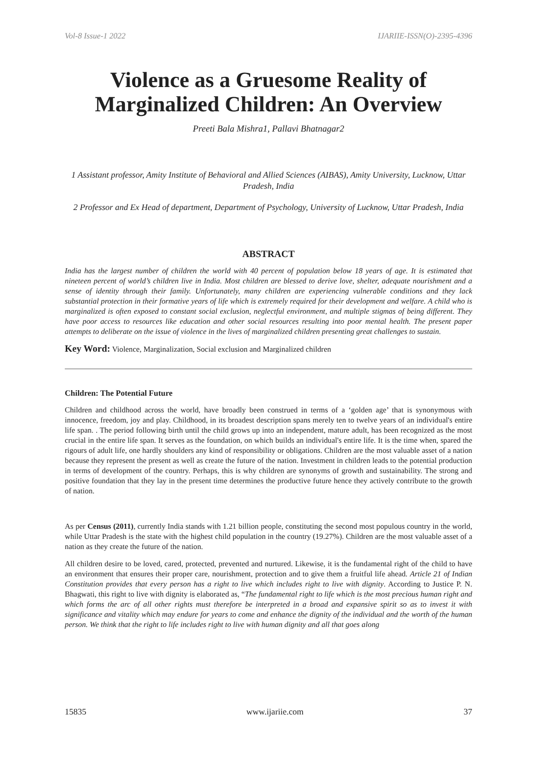Vol-8 Issue-1 2022 IJARIIE-ISSN(O)-2395-4396
Violence as a Gruesome Reality of Marginalized Children: An Overview
Preeti Bala Mishra1, Pallavi Bhatnagar2
1 Assistant professor, Amity Institute of Behavioral and Allied Sciences (AIBAS), Amity University, Lucknow, Uttar Pradesh, India
2 Professor and Ex Head of department, Department of Psychology, University of Lucknow, Uttar Pradesh, India
ABSTRACT
India has the largest number of children the world with 40 percent of population below 18 years of age. It is estimated that nineteen percent of world’s children live in India. Most children are blessed to derive love, shelter, adequate nourishment and a sense of identity through their family. Unfortunately, many children are experiencing vulnerable conditions and they lack substantial protection in their formative years of life which is extremely required for their development and welfare. A child who is marginalized is often exposed to constant social exclusion, neglectful environment, and multiple stigmas of being different. They have poor access to resources like education and other social resources resulting into poor mental health. The present paper attempts to deliberate on the issue of violence in the lives of marginalized children presenting great challenges to sustain.
Key Word: Violence, Marginalization, Social exclusion and Marginalized children
Children: The Potential Future
Children and childhood across the world, have broadly been construed in terms of a ‘golden age’ that is synonymous with innocence, freedom, joy and play. Childhood, in its broadest description spans merely ten to twelve years of an individual's entire life span. . The period following birth until the child grows up into an independent, mature adult, has been recognized as the most crucial in the entire life span. It serves as the foundation, on which builds an individual's entire life. It is the time when, spared the rigours of adult life, one hardly shoulders any kind of responsibility or obligations. Children are the most valuable asset of a nation because they represent the present as well as create the future of the nation. Investment in children leads to the potential production in terms of development of the country. Perhaps, this is why children are synonyms of growth and sustainability. The strong and positive foundation that they lay in the present time determines the productive future hence they actively contribute to the growth of nation.
As per Census (2011), currently India stands with 1.21 billion people, constituting the second most populous country in the world, while Uttar Pradesh is the state with the highest child population in the country (19.27%). Children are the most valuable asset of a nation as they create the future of the nation.
All children desire to be loved, cared, protected, prevented and nurtured. Likewise, it is the fundamental right of the child to have an environment that ensures their proper care, nourishment, protection and to give them a fruitful life ahead. Article 21 of Indian Constitution provides that every person has a right to live which includes right to live with dignity. According to Justice P. N. Bhagwati, this right to live with dignity is elaborated as, “The fundamental right to life which is the most precious human right and which forms the arc of all other rights must therefore be interpreted in a broad and expansive spirit so as to invest it with significance and vitality which may endure for years to come and enhance the dignity of the individual and the worth of the human person. We think that the right to life includes right to live with human dignity and all that goes along
15835 www.ijariie.com 37